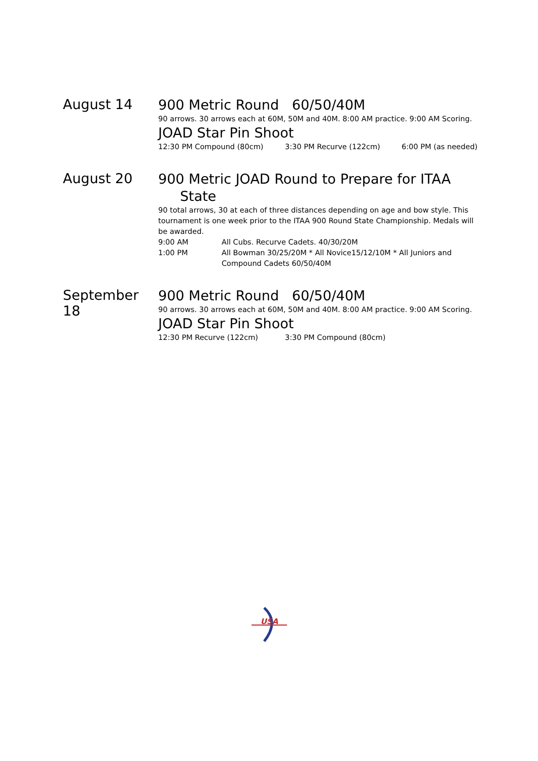August 14
900 Metric Round 60/50/40M
90 arrows. 30 arrows each at 60M, 50M and 40M. 8:00 AM practice. 9:00 AM Scoring.
JOAD Star Pin Shoot
12:30 PM Compound (80cm) 3:30 PM Recurve (122cm) 6:00 PM (as needed)
August 20
900 Metric JOAD Round to Prepare for ITAA
State
90 total arrows, 30 at each of three distances depending on age and bow style. This tournament is one week prior to the ITAA 900 Round State Championship. Medals will be awarded.
9:00 AM All Cubs. Recurve Cadets. 40/30/20M
1:00 PM All Bowman 30/25/20M * All Novice15/12/10M * All Juniors and Compound Cadets 60/50/40M
September 18
900 Metric Round 60/50/40M
90 arrows. 30 arrows each at 60M, 50M and 40M. 8:00 AM practice. 9:00 AM Scoring.
JOAD Star Pin Shoot
12:30 PM Recurve (122cm) 3:30 PM Compound (80cm)
USA